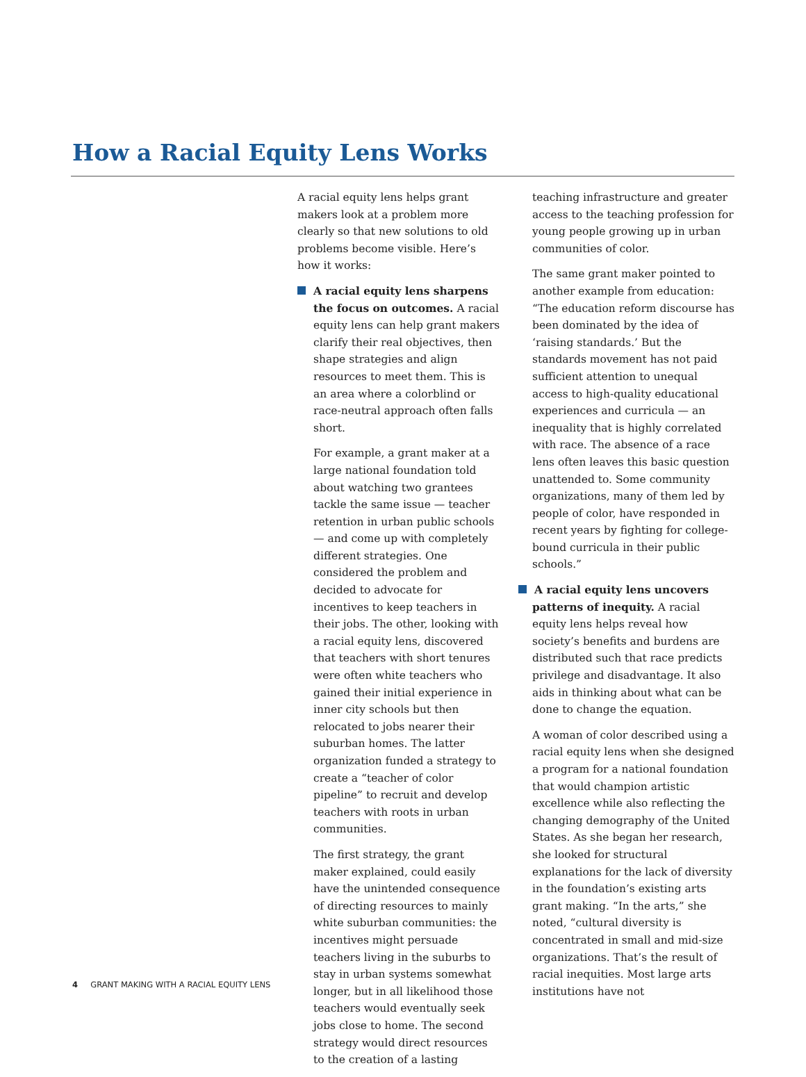How a Racial Equity Lens Works
A racial equity lens helps grant makers look at a problem more clearly so that new solutions to old problems become visible. Here’s how it works:
A racial equity lens sharpens the focus on outcomes. A racial equity lens can help grant makers clarify their real objectives, then shape strategies and align resources to meet them. This is an area where a colorblind or race-neutral approach often falls short.
For example, a grant maker at a large national foundation told about watching two grantees tackle the same issue — teacher retention in urban public schools — and come up with completely different strategies. One considered the problem and decided to advocate for incentives to keep teachers in their jobs. The other, looking with a racial equity lens, discovered that teachers with short tenures were often white teachers who gained their initial experience in inner city schools but then relocated to jobs nearer their suburban homes. The latter organization funded a strategy to create a “teacher of color pipeline” to recruit and develop teachers with roots in urban communities.
The first strategy, the grant maker explained, could easily have the unintended consequence of directing resources to mainly white suburban communities: the incentives might persuade teachers living in the suburbs to stay in urban systems somewhat longer, but in all likelihood those teachers would eventually seek jobs close to home. The second strategy would direct resources to the creation of a lasting
teaching infrastructure and greater access to the teaching profession for young people growing up in urban communities of color.
The same grant maker pointed to another example from education: “The education reform discourse has been dominated by the idea of ‘raising standards.’ But the standards movement has not paid sufficient attention to unequal access to high-quality educational experiences and curricula — an inequality that is highly correlated with race. The absence of a race lens often leaves this basic question unattended to. Some community organizations, many of them led by people of color, have responded in recent years by fighting for college-bound curricula in their public schools.”
A racial equity lens uncovers patterns of inequity. A racial equity lens helps reveal how society’s benefits and burdens are distributed such that race predicts privilege and disadvantage. It also aids in thinking about what can be done to change the equation.
A woman of color described using a racial equity lens when she designed a program for a national foundation that would champion artistic excellence while also reflecting the changing demography of the United States. As she began her research, she looked for structural explanations for the lack of diversity in the foundation’s existing arts grant making. “In the arts,” she noted, “cultural diversity is concentrated in small and mid-size organizations. That’s the result of racial inequities. Most large arts institutions have not
4 GRANT MAKING WITH A RACIAL EQUITY LENS